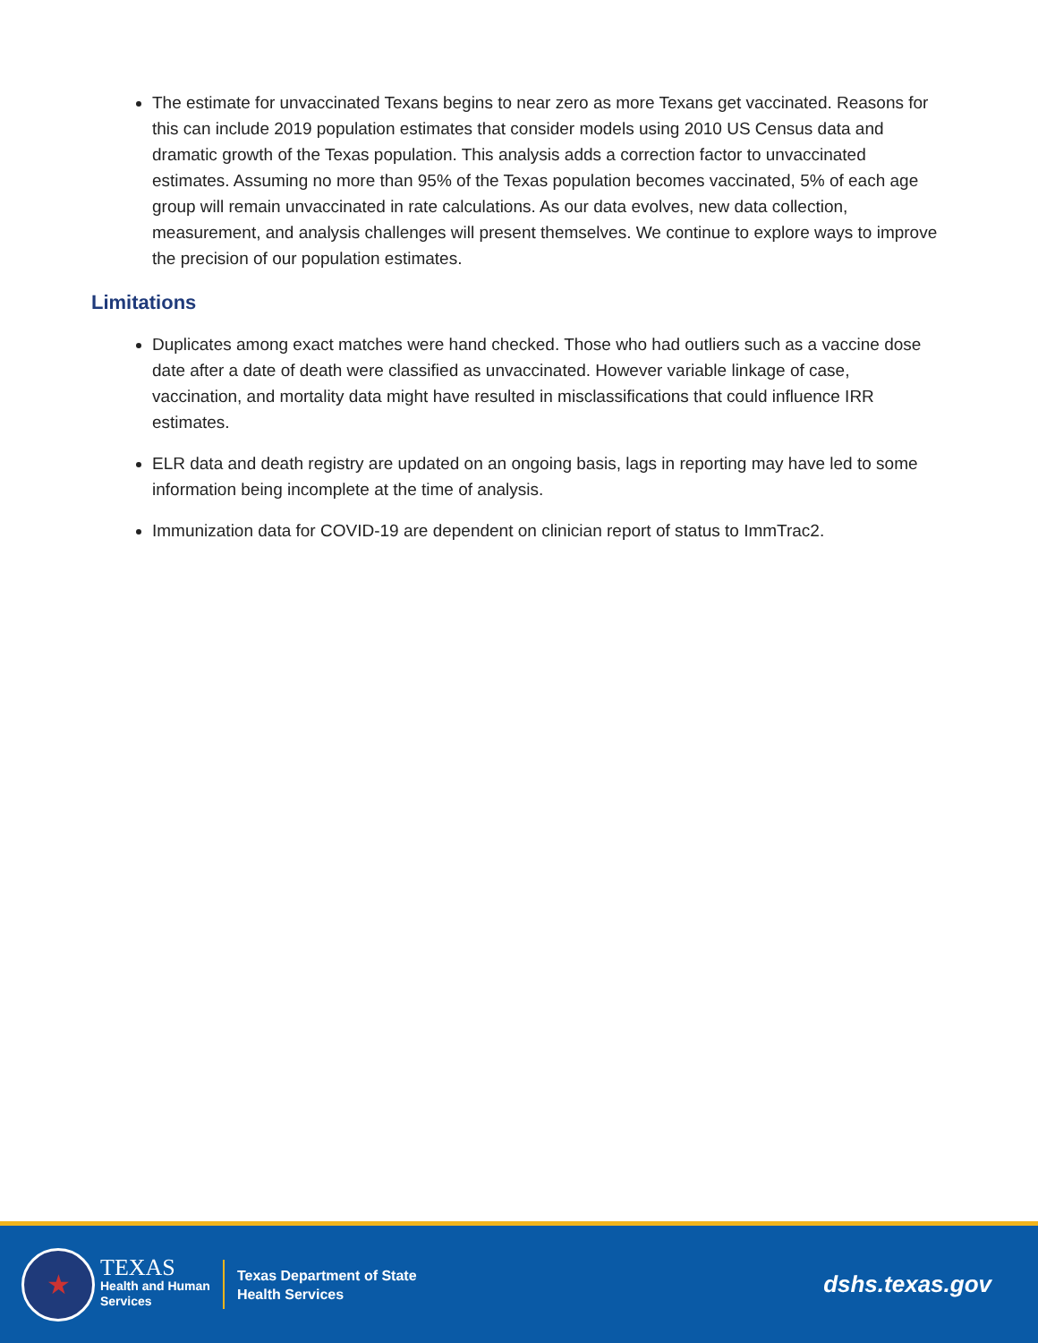The estimate for unvaccinated Texans begins to near zero as more Texans get vaccinated. Reasons for this can include 2019 population estimates that consider models using 2010 US Census data and dramatic growth of the Texas population. This analysis adds a correction factor to unvaccinated estimates. Assuming no more than 95% of the Texas population becomes vaccinated, 5% of each age group will remain unvaccinated in rate calculations. As our data evolves, new data collection, measurement, and analysis challenges will present themselves. We continue to explore ways to improve the precision of our population estimates.
Limitations
Duplicates among exact matches were hand checked. Those who had outliers such as a vaccine dose date after a date of death were classified as unvaccinated. However variable linkage of case, vaccination, and mortality data might have resulted in misclassifications that could influence IRR estimates.
ELR data and death registry are updated on an ongoing basis, lags in reporting may have led to some information being incomplete at the time of analysis.
Immunization data for COVID-19 are dependent on clinician report of status to ImmTrac2.
★
TEXAS
Health and Human
Services
Texas Department of State
Health Services
dshs.texas.gov